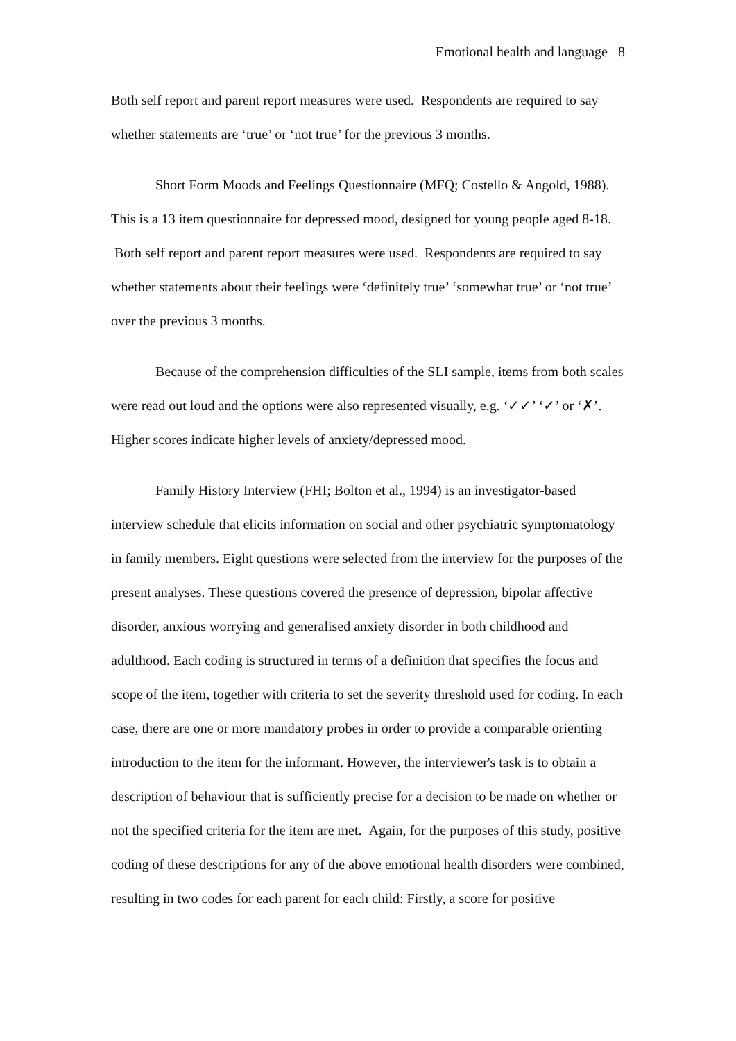Emotional health and language 8
Both self report and parent report measures were used. Respondents are required to say whether statements are ‘true’ or ‘not true’ for the previous 3 months.
Short Form Moods and Feelings Questionnaire (MFQ; Costello & Angold, 1988). This is a 13 item questionnaire for depressed mood, designed for young people aged 8-18. Both self report and parent report measures were used. Respondents are required to say whether statements about their feelings were ‘definitely true’ ‘somewhat true’ or ‘not true’ over the previous 3 months.
Because of the comprehension difficulties of the SLI sample, items from both scales were read out loud and the options were also represented visually, e.g. ‘✓✓’ ‘✓’ or ‘✗’. Higher scores indicate higher levels of anxiety/depressed mood.
Family History Interview (FHI; Bolton et al., 1994) is an investigator-based interview schedule that elicits information on social and other psychiatric symptomatology in family members. Eight questions were selected from the interview for the purposes of the present analyses. These questions covered the presence of depression, bipolar affective disorder, anxious worrying and generalised anxiety disorder in both childhood and adulthood. Each coding is structured in terms of a definition that specifies the focus and scope of the item, together with criteria to set the severity threshold used for coding. In each case, there are one or more mandatory probes in order to provide a comparable orienting introduction to the item for the informant. However, the interviewer's task is to obtain a description of behaviour that is sufficiently precise for a decision to be made on whether or not the specified criteria for the item are met. Again, for the purposes of this study, positive coding of these descriptions for any of the above emotional health disorders were combined, resulting in two codes for each parent for each child: Firstly, a score for positive